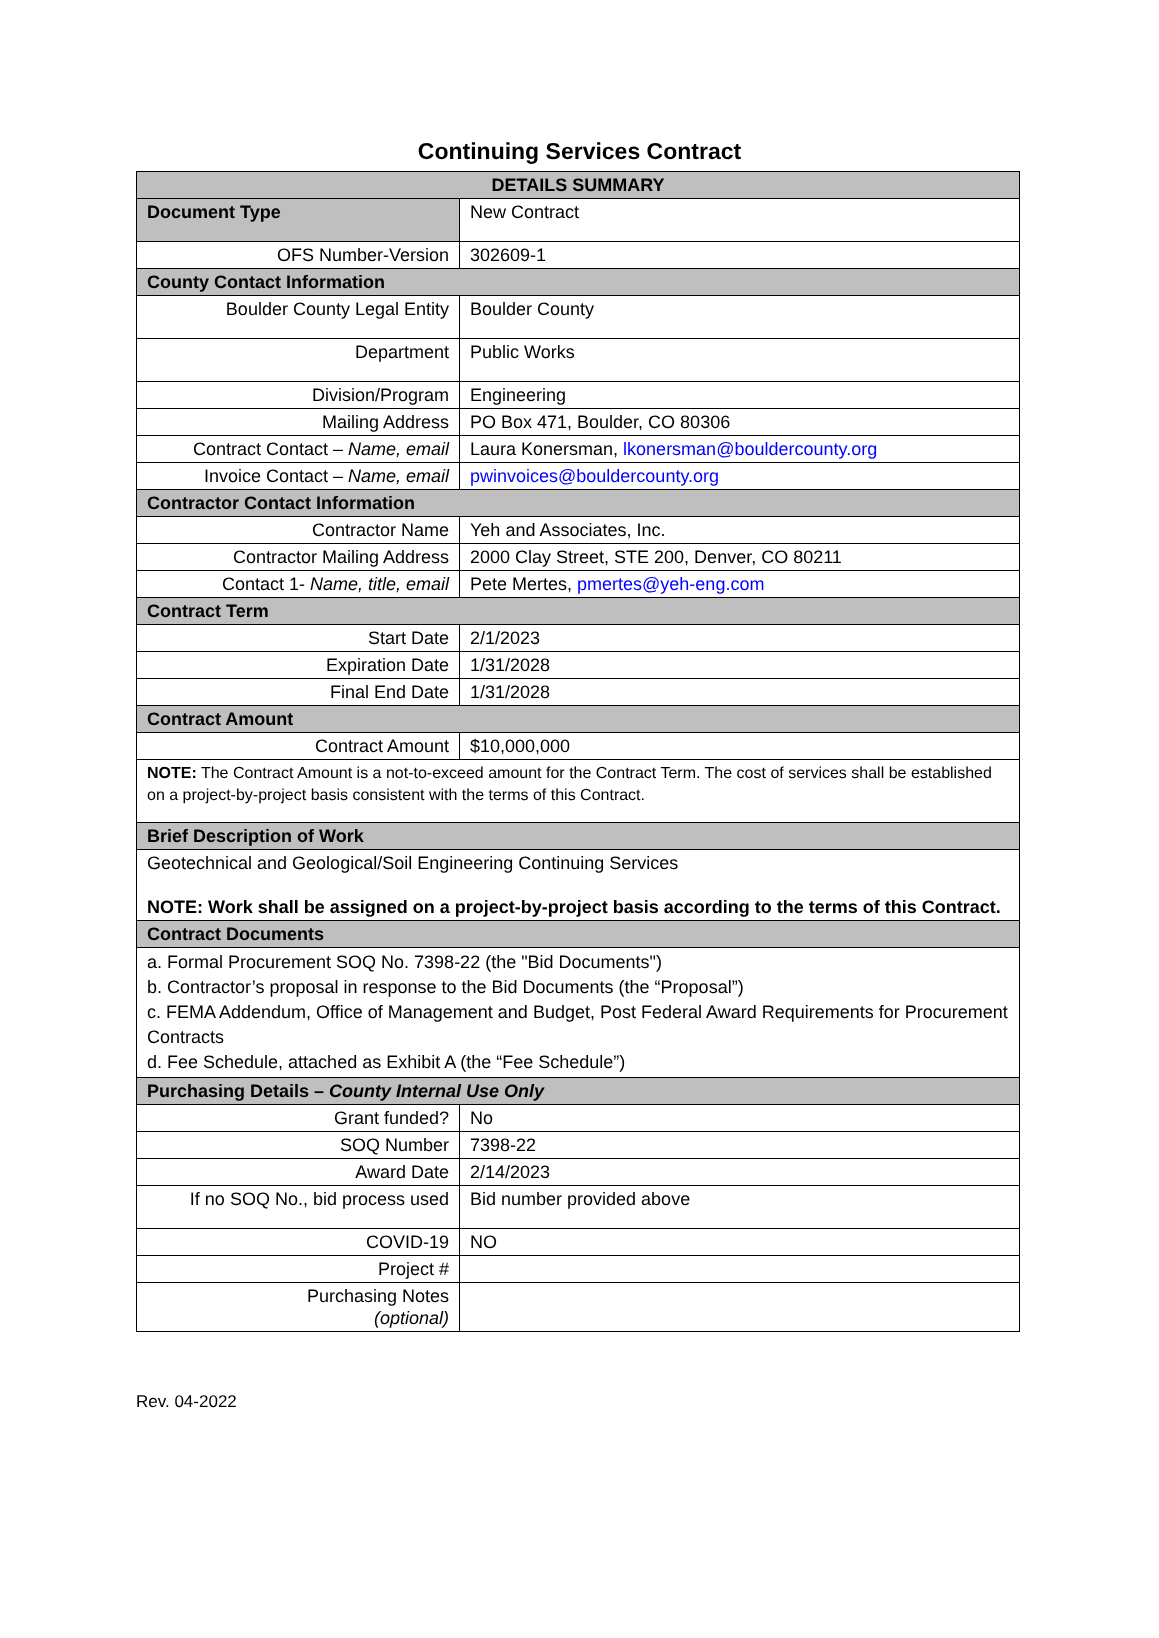Continuing Services Contract
| DETAILS SUMMARY | |
| --- | --- |
| Document Type | New Contract |
| OFS Number-Version | 302609-1 |
| County Contact Information | |
| Boulder County Legal Entity | Boulder County |
| Department | Public Works |
| Division/Program | Engineering |
| Mailing Address | PO Box 471, Boulder, CO 80306 |
| Contract Contact – Name, email | Laura Konersman, lkonersman@bouldercounty.org |
| Invoice Contact – Name, email | pwinvoices@bouldercounty.org |
| Contractor Contact Information | |
| Contractor Name | Yeh and Associates, Inc. |
| Contractor Mailing Address | 2000 Clay Street, STE 200, Denver, CO 80211 |
| Contact 1- Name, title, email | Pete Mertes, pmertes@yeh-eng.com |
| Contract Term | |
| Start Date | 2/1/2023 |
| Expiration Date | 1/31/2028 |
| Final End Date | 1/31/2028 |
| Contract Amount | |
| Contract Amount | $10,000,000 |
| NOTE: The Contract Amount is a not-to-exceed amount for the Contract Term. The cost of services shall be established on a project-by-project basis consistent with the terms of this Contract. | |
| Brief Description of Work | |
| Geotechnical and Geological/Soil Engineering Continuing Services NOTE: Work shall be assigned on a project-by-project basis according to the terms of this Contract. | |
| Contract Documents | |
| a. Formal Procurement SOQ No. 7398-22 (the "Bid Documents") b. Contractor’s proposal in response to the Bid Documents (the “Proposal”) c. FEMA Addendum, Office of Management and Budget, Post Federal Award Requirements for Procurement Contracts d. Fee Schedule, attached as Exhibit A (the “Fee Schedule”) | |
| Purchasing Details – County Internal Use Only | |
| Grant funded? | No |
| SOQ Number | 7398-22 |
| Award Date | 2/14/2023 |
| If no SOQ No., bid process used | Bid number provided above |
| COVID-19 | NO |
| Project # | |
| Purchasing Notes (optional) | |
Rev. 04-2022